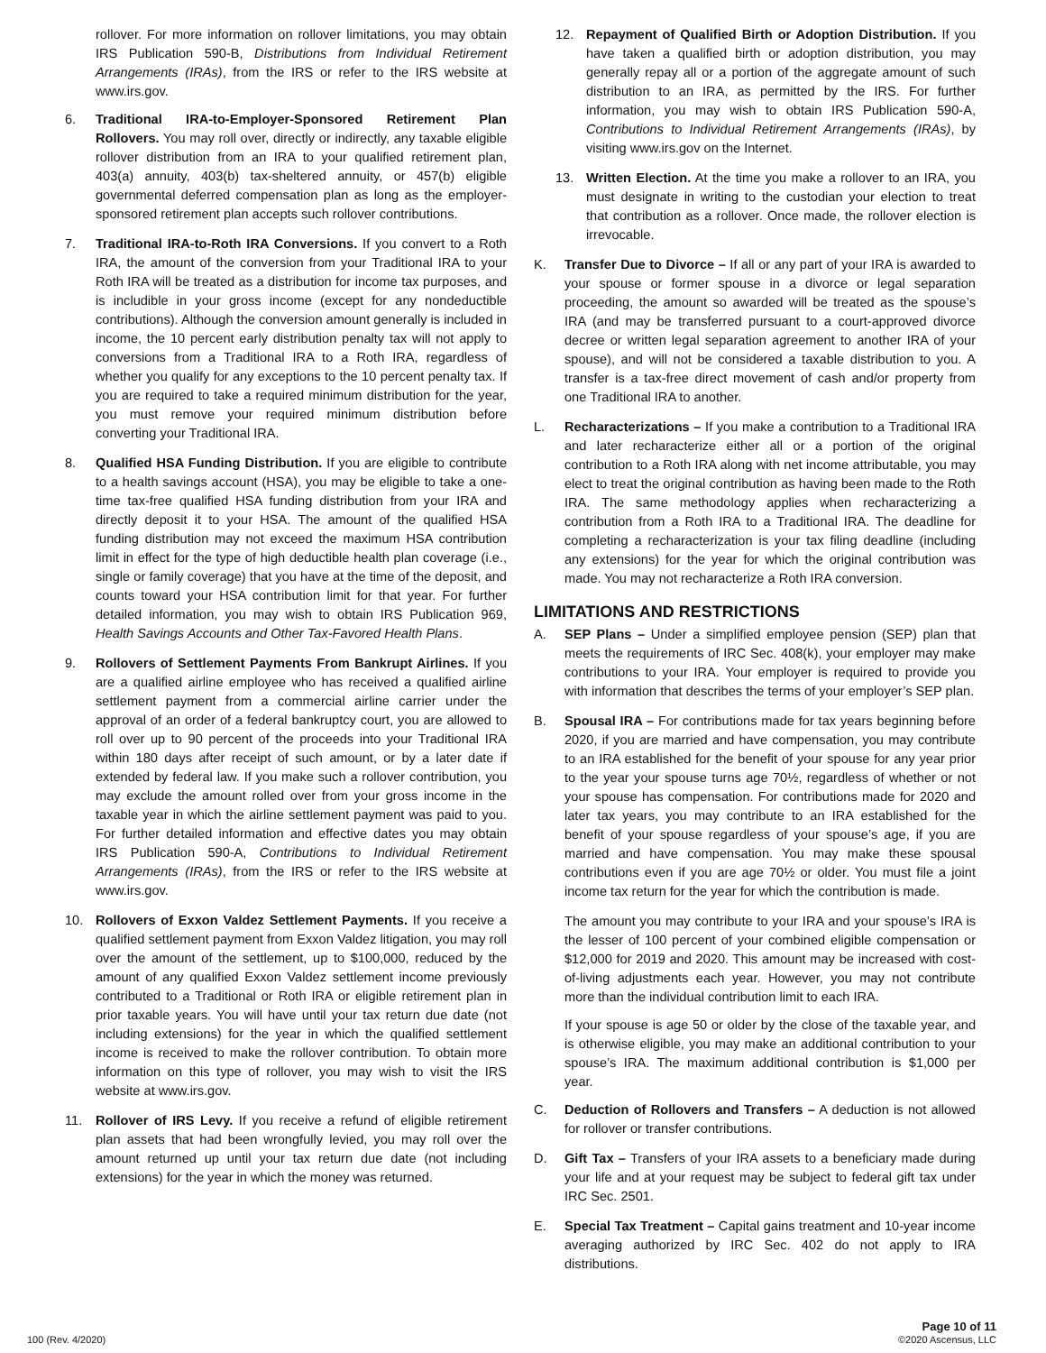rollover. For more information on rollover limitations, you may obtain IRS Publication 590-B, Distributions from Individual Retirement Arrangements (IRAs), from the IRS or refer to the IRS website at www.irs.gov.
6. Traditional IRA-to-Employer-Sponsored Retirement Plan Rollovers. You may roll over, directly or indirectly, any taxable eligible rollover distribution from an IRA to your qualified retirement plan, 403(a) annuity, 403(b) tax-sheltered annuity, or 457(b) eligible governmental deferred compensation plan as long as the employer-sponsored retirement plan accepts such rollover contributions.
7. Traditional IRA-to-Roth IRA Conversions. If you convert to a Roth IRA, the amount of the conversion from your Traditional IRA to your Roth IRA will be treated as a distribution for income tax purposes, and is includible in your gross income (except for any nondeductible contributions). Although the conversion amount generally is included in income, the 10 percent early distribution penalty tax will not apply to conversions from a Traditional IRA to a Roth IRA, regardless of whether you qualify for any exceptions to the 10 percent penalty tax. If you are required to take a required minimum distribution for the year, you must remove your required minimum distribution before converting your Traditional IRA.
8. Qualified HSA Funding Distribution. If you are eligible to contribute to a health savings account (HSA), you may be eligible to take a one-time tax-free qualified HSA funding distribution from your IRA and directly deposit it to your HSA. The amount of the qualified HSA funding distribution may not exceed the maximum HSA contribution limit in effect for the type of high deductible health plan coverage (i.e., single or family coverage) that you have at the time of the deposit, and counts toward your HSA contribution limit for that year. For further detailed information, you may wish to obtain IRS Publication 969, Health Savings Accounts and Other Tax-Favored Health Plans.
9. Rollovers of Settlement Payments From Bankrupt Airlines. If you are a qualified airline employee who has received a qualified airline settlement payment from a commercial airline carrier under the approval of an order of a federal bankruptcy court, you are allowed to roll over up to 90 percent of the proceeds into your Traditional IRA within 180 days after receipt of such amount, or by a later date if extended by federal law. If you make such a rollover contribution, you may exclude the amount rolled over from your gross income in the taxable year in which the airline settlement payment was paid to you. For further detailed information and effective dates you may obtain IRS Publication 590-A, Contributions to Individual Retirement Arrangements (IRAs), from the IRS or refer to the IRS website at www.irs.gov.
10. Rollovers of Exxon Valdez Settlement Payments. If you receive a qualified settlement payment from Exxon Valdez litigation, you may roll over the amount of the settlement, up to $100,000, reduced by the amount of any qualified Exxon Valdez settlement income previously contributed to a Traditional or Roth IRA or eligible retirement plan in prior taxable years. You will have until your tax return due date (not including extensions) for the year in which the qualified settlement income is received to make the rollover contribution. To obtain more information on this type of rollover, you may wish to visit the IRS website at www.irs.gov.
11. Rollover of IRS Levy. If you receive a refund of eligible retirement plan assets that had been wrongfully levied, you may roll over the amount returned up until your tax return due date (not including extensions) for the year in which the money was returned.
12. Repayment of Qualified Birth or Adoption Distribution. If you have taken a qualified birth or adoption distribution, you may generally repay all or a portion of the aggregate amount of such distribution to an IRA, as permitted by the IRS. For further information, you may wish to obtain IRS Publication 590-A, Contributions to Individual Retirement Arrangements (IRAs), by visiting www.irs.gov on the Internet.
13. Written Election. At the time you make a rollover to an IRA, you must designate in writing to the custodian your election to treat that contribution as a rollover. Once made, the rollover election is irrevocable.
K. Transfer Due to Divorce – If all or any part of your IRA is awarded to your spouse or former spouse in a divorce or legal separation proceeding, the amount so awarded will be treated as the spouse’s IRA (and may be transferred pursuant to a court-approved divorce decree or written legal separation agreement to another IRA of your spouse), and will not be considered a taxable distribution to you. A transfer is a tax-free direct movement of cash and/or property from one Traditional IRA to another.
L. Recharacterizations – If you make a contribution to a Traditional IRA and later recharacterize either all or a portion of the original contribution to a Roth IRA along with net income attributable, you may elect to treat the original contribution as having been made to the Roth IRA. The same methodology applies when recharacterizing a contribution from a Roth IRA to a Traditional IRA. The deadline for completing a recharacterization is your tax filing deadline (including any extensions) for the year for which the original contribution was made. You may not recharacterize a Roth IRA conversion.
LIMITATIONS AND RESTRICTIONS
A. SEP Plans – Under a simplified employee pension (SEP) plan that meets the requirements of IRC Sec. 408(k), your employer may make contributions to your IRA. Your employer is required to provide you with information that describes the terms of your employer’s SEP plan.
B. Spousal IRA – For contributions made for tax years beginning before 2020, if you are married and have compensation, you may contribute to an IRA established for the benefit of your spouse for any year prior to the year your spouse turns age 70½, regardless of whether or not your spouse has compensation. For contributions made for 2020 and later tax years, you may contribute to an IRA established for the benefit of your spouse regardless of your spouse’s age, if you are married and have compensation. You may make these spousal contributions even if you are age 70½ or older. You must file a joint income tax return for the year for which the contribution is made.
The amount you may contribute to your IRA and your spouse’s IRA is the lesser of 100 percent of your combined eligible compensation or $12,000 for 2019 and 2020. This amount may be increased with cost-of-living adjustments each year. However, you may not contribute more than the individual contribution limit to each IRA.
If your spouse is age 50 or older by the close of the taxable year, and is otherwise eligible, you may make an additional contribution to your spouse’s IRA. The maximum additional contribution is $1,000 per year.
C. Deduction of Rollovers and Transfers – A deduction is not allowed for rollover or transfer contributions.
D. Gift Tax – Transfers of your IRA assets to a beneficiary made during your life and at your request may be subject to federal gift tax under IRC Sec. 2501.
E. Special Tax Treatment – Capital gains treatment and 10-year income averaging authorized by IRC Sec. 402 do not apply to IRA distributions.
100 (Rev. 4/2020)
Page 10 of 11
©2020 Ascensus, LLC